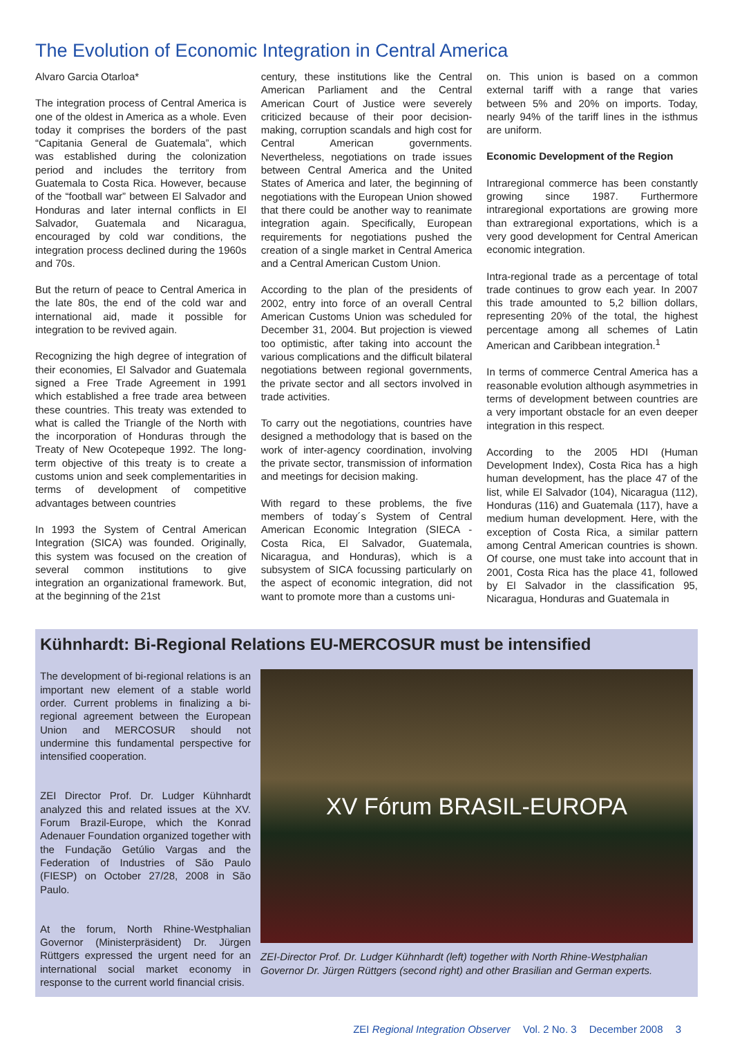The Evolution of Economic Integration in Central America
Alvaro Garcia Otarloa*
The integration process of Central America is one of the oldest in America as a whole. Even today it comprises the borders of the past “Capitania General de Guatemala”, which was established during the colonization period and includes the territory from Guatemala to Costa Rica. However, because of the “football war” between El Salvador and Honduras and later internal conflicts in El Salvador, Guatemala and Nicaragua, encouraged by cold war conditions, the integration process declined during the 1960s and 70s.
But the return of peace to Central America in the late 80s, the end of the cold war and international aid, made it possible for integration to be revived again.
Recognizing the high degree of integration of their economies, El Salvador and Guatemala signed a Free Trade Agreement in 1991 which established a free trade area between these countries. This treaty was extended to what is called the Triangle of the North with the incorporation of Honduras through the Treaty of New Ocotepeque 1992. The long-term objective of this treaty is to create a customs union and seek complementarities in terms of development of competitive advantages between countries
In 1993 the System of Central American Integration (SICA) was founded. Originally, this system was focused on the creation of several common institutions to give integration an organizational framework. But, at the beginning of the 21st
century, these institutions like the Central American Parliament and the Central American Court of Justice were severely criticized because of their poor decision-making, corruption scandals and high cost for Central American governments. Nevertheless, negotiations on trade issues between Central America and the United States of America and later, the beginning of negotiations with the European Union showed that there could be another way to reanimate integration again. Specifically, European requirements for negotiations pushed the creation of a single market in Central America and a Central American Custom Union.
According to the plan of the presidents of 2002, entry into force of an overall Central American Customs Union was scheduled for December 31, 2004. But projection is viewed too optimistic, after taking into account the various complications and the difficult bilateral negotiations between regional governments, the private sector and all sectors involved in trade activities.
To carry out the negotiations, countries have designed a methodology that is based on the work of inter-agency coordination, involving the private sector, transmission of information and meetings for decision making.
With regard to these problems, the five members of today´s System of Central American Economic Integration (SIECA - Costa Rica, El Salvador, Guatemala, Nicaragua, and Honduras), which is a subsystem of SICA focussing particularly on the aspect of economic integration, did not want to promote more than a customs uni-
on. This union is based on a common external tariff with a range that varies between 5% and 20% on imports. Today, nearly 94% of the tariff lines in the isthmus are uniform.
Economic Development of the Region
Intraregional commerce has been constantly growing since 1987. Furthermore intraregional exportations are growing more than extraregional exportations, which is a very good development for Central American economic integration.
Intra-regional trade as a percentage of total trade continues to grow each year. In 2007 this trade amounted to 5,2 billion dollars, representing 20% of the total, the highest percentage among all schemes of Latin American and Caribbean integration.<sup>1</sup>
In terms of commerce Central America has a reasonable evolution although asymmetries in terms of development between countries are a very important obstacle for an even deeper integration in this respect.
According to the 2005 HDI (Human Development Index), Costa Rica has a high human development, has the place 47 of the list, while El Salvador (104), Nicaragua (112), Honduras (116) and Guatemala (117), have a medium human development. Here, with the exception of Costa Rica, a similar pattern among Central American countries is shown. Of course, one must take into account that in 2001, Costa Rica has the place 41, followed by El Salvador in the classification 95, Nicaragua, Honduras and Guatemala in
Kühnhardt: Bi-Regional Relations EU-MERCOSUR must be intensified
The development of bi-regional relations is an important new element of a stable world order. Current problems in finalizing a bi-regional agreement between the European Union and MERCOSUR should not undermine this fundamental perspective for intensified cooperation.
ZEI Director Prof. Dr. Ludger Kühnhardt analyzed this and related issues at the XV. Forum Brazil-Europe, which the Konrad Adenauer Foundation organized together with the Fundação Getúlio Vargas and the Federation of Industries of São Paulo (FIESP) on October 27/28, 2008 in São Paulo.
At the forum, North Rhine-Westphalian Governor (Ministerpräsident) Dr. Jürgen Rüttgers expressed the urgent need for an international social market economy in response to the current world financial crisis.
XV Fórum BRASIL-EUROPA
ZEI-Director Prof. Dr. Ludger Kühnhardt (left) together with North Rhine-Westphalian Governor Dr. Jürgen Rüttgers (second right) and other Brasilian and German experts.
ZEI Regional Integration Observer Vol. 2 No. 3 December 2008 3